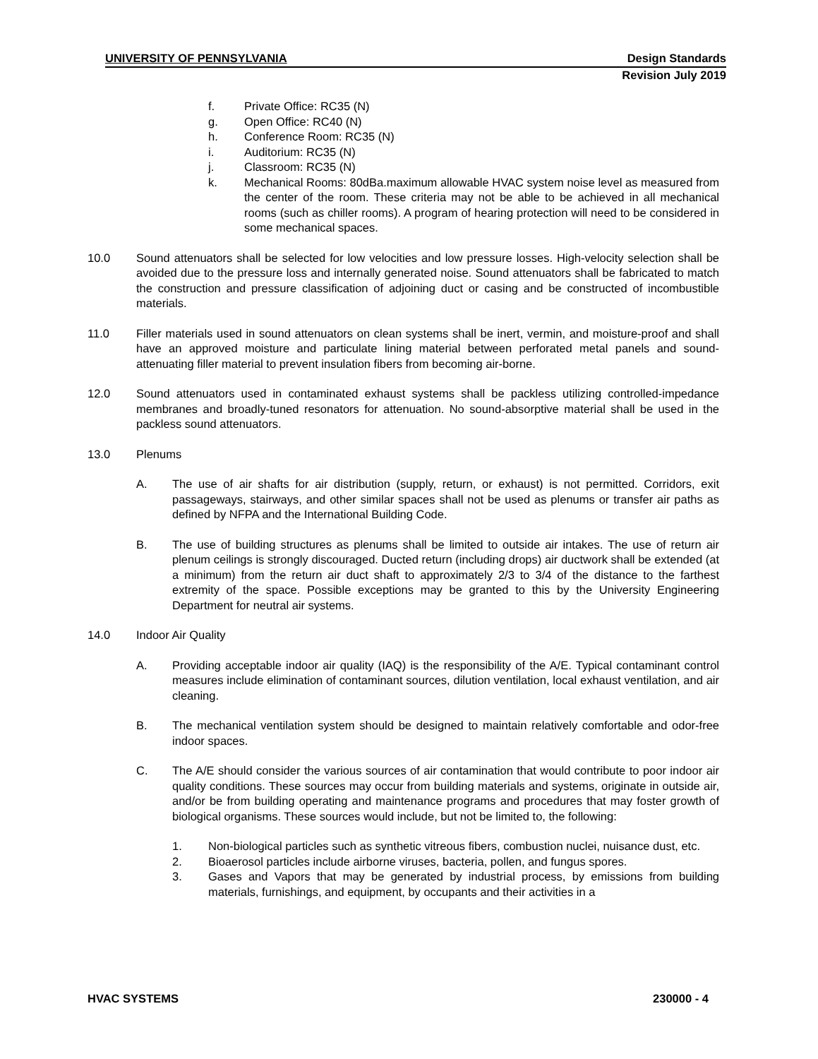UNIVERSITY OF PENNSYLVANIA Design Standards
Revision July 2019
f. Private Office: RC35 (N)
g. Open Office: RC40 (N)
h. Conference Room: RC35 (N)
i. Auditorium: RC35 (N)
j. Classroom: RC35 (N)
k. Mechanical Rooms: 80dBa.maximum allowable HVAC system noise level as measured from the center of the room. These criteria may not be able to be achieved in all mechanical rooms (such as chiller rooms). A program of hearing protection will need to be considered in some mechanical spaces.
10.0 Sound attenuators shall be selected for low velocities and low pressure losses. High-velocity selection shall be avoided due to the pressure loss and internally generated noise. Sound attenuators shall be fabricated to match the construction and pressure classification of adjoining duct or casing and be constructed of incombustible materials.
11.0 Filler materials used in sound attenuators on clean systems shall be inert, vermin, and moisture-proof and shall have an approved moisture and particulate lining material between perforated metal panels and sound-attenuating filler material to prevent insulation fibers from becoming air-borne.
12.0 Sound attenuators used in contaminated exhaust systems shall be packless utilizing controlled-impedance membranes and broadly-tuned resonators for attenuation. No sound-absorptive material shall be used in the packless sound attenuators.
13.0 Plenums
A. The use of air shafts for air distribution (supply, return, or exhaust) is not permitted. Corridors, exit passageways, stairways, and other similar spaces shall not be used as plenums or transfer air paths as defined by NFPA and the International Building Code.
B. The use of building structures as plenums shall be limited to outside air intakes. The use of return air plenum ceilings is strongly discouraged. Ducted return (including drops) air ductwork shall be extended (at a minimum) from the return air duct shaft to approximately 2/3 to 3/4 of the distance to the farthest extremity of the space. Possible exceptions may be granted to this by the University Engineering Department for neutral air systems.
14.0 Indoor Air Quality
A. Providing acceptable indoor air quality (IAQ) is the responsibility of the A/E. Typical contaminant control measures include elimination of contaminant sources, dilution ventilation, local exhaust ventilation, and air cleaning.
B. The mechanical ventilation system should be designed to maintain relatively comfortable and odor-free indoor spaces.
C. The A/E should consider the various sources of air contamination that would contribute to poor indoor air quality conditions. These sources may occur from building materials and systems, originate in outside air, and/or be from building operating and maintenance programs and procedures that may foster growth of biological organisms. These sources would include, but not be limited to, the following:
1. Non-biological particles such as synthetic vitreous fibers, combustion nuclei, nuisance dust, etc.
2. Bioaerosol particles include airborne viruses, bacteria, pollen, and fungus spores.
3. Gases and Vapors that may be generated by industrial process, by emissions from building materials, furnishings, and equipment, by occupants and their activities in a
HVAC SYSTEMS 230000 - 4